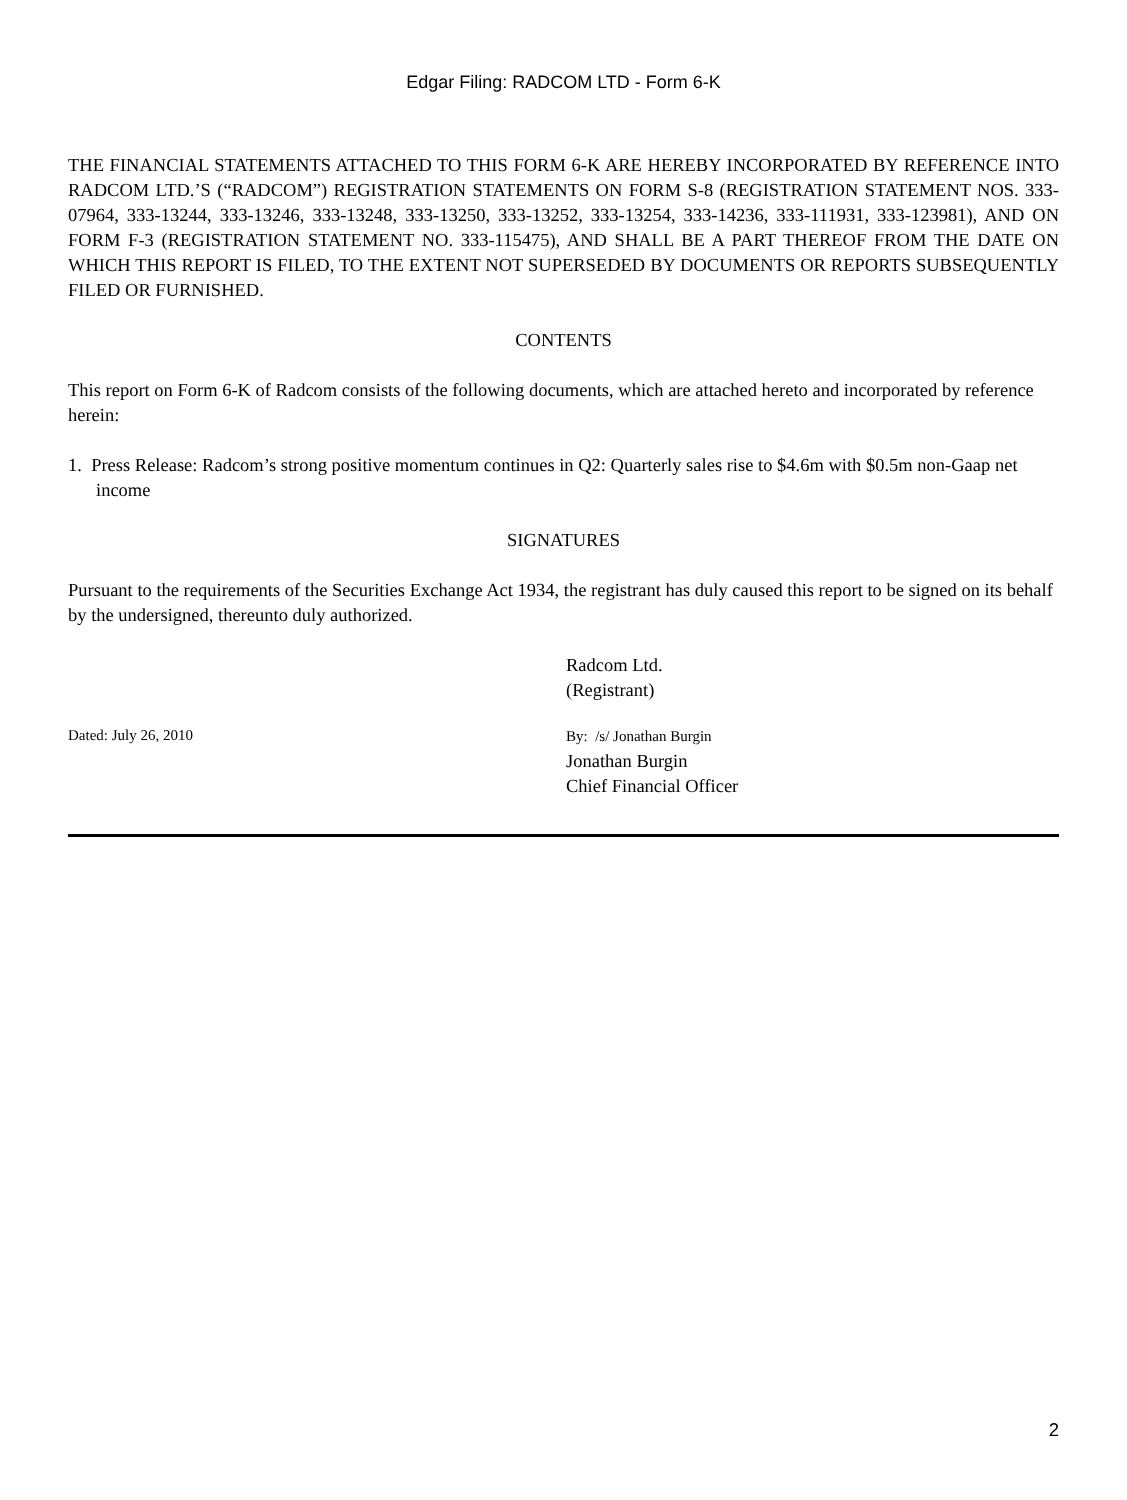Edgar Filing: RADCOM LTD - Form 6-K
THE FINANCIAL STATEMENTS ATTACHED TO THIS FORM 6-K ARE HEREBY INCORPORATED BY REFERENCE INTO RADCOM LTD.’S (“RADCOM”) REGISTRATION STATEMENTS ON FORM S-8 (REGISTRATION STATEMENT NOS. 333-07964, 333-13244, 333-13246, 333-13248, 333-13250, 333-13252, 333-13254, 333-14236, 333-111931, 333-123981), AND ON FORM F-3 (REGISTRATION STATEMENT NO. 333-115475), AND SHALL BE A PART THEREOF FROM THE DATE ON WHICH THIS REPORT IS FILED, TO THE EXTENT NOT SUPERSEDED BY DOCUMENTS OR REPORTS SUBSEQUENTLY FILED OR FURNISHED.
CONTENTS
This report on Form 6-K of Radcom consists of the following documents, which are attached hereto and incorporated by reference herein:
1. Press Release: Radcom’s strong positive momentum continues in Q2: Quarterly sales rise to $4.6m with $0.5m non-Gaap net income
SIGNATURES
Pursuant to the requirements of the Securities Exchange Act 1934, the registrant has duly caused this report to be signed on its behalf by the undersigned, thereunto duly authorized.
Radcom Ltd.
(Registrant)
Dated: July 26, 2010 By: /s/ Jonathan Burgin
Jonathan Burgin
Chief Financial Officer
2